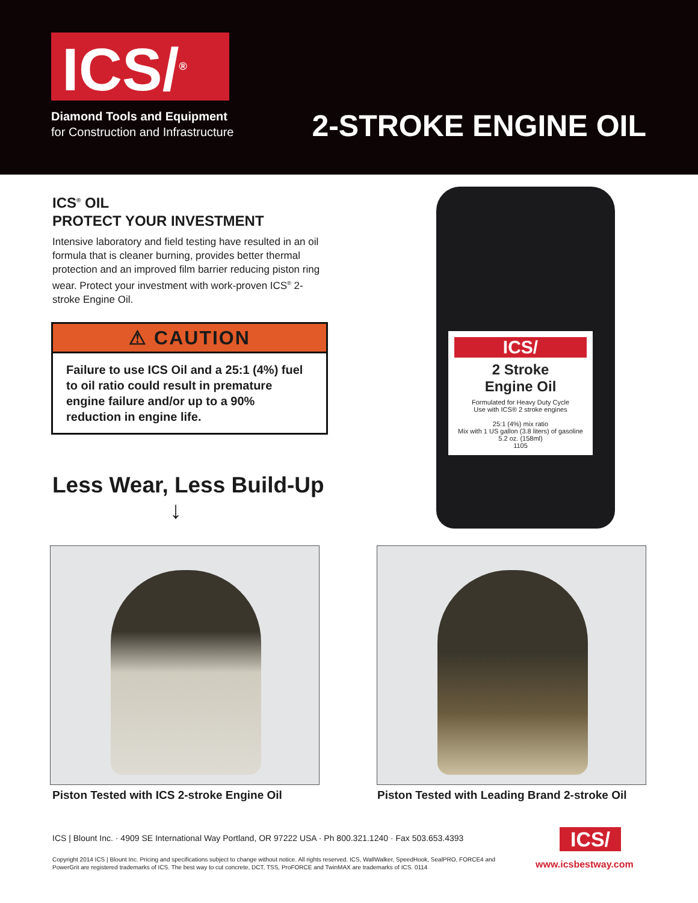ICS/<sup>®</sup>
Diamond Tools and Equipment
for Construction and Infrastructure
2-STROKE ENGINE OIL
ICS<sup>®</sup> OIL
PROTECT YOUR INVESTMENT
Intensive laboratory and field testing have resulted in an oil formula that is cleaner burning, provides better thermal protection and an improved film barrier reducing piston ring wear. Protect your investment with work-proven ICS<sup>®</sup> 2-stroke Engine Oil.
⚠ CAUTION
Failure to use ICS Oil and a 25:1 (4%) fuel to oil ratio could result in premature engine failure and/or up to a 90% reduction in engine life.
Less Wear, Less Build-Up
↓
ICS/
2 Stroke
Engine Oil
Formulated for Heavy Duty Cycle
Use with ICS® 2 stroke engines
25:1 (4%) mix ratio
Mix with 1 US gallon (3.8 liters) of gasoline
5.2 oz. (158ml)
1105
Piston Tested with ICS 2-stroke Engine Oil
Piston Tested with Leading Brand 2-stroke Oil
ICS | Blount Inc. · 4909 SE International Way Portland, OR 97222 USA · Ph 800.321.1240 · Fax 503.653.4393
Copyright 2014 ICS | Blount Inc. Pricing and specifications subject to change without notice. All rights reserved. ICS, WallWalker, SpeedHook, SealPRO, FORCE4 and PowerGrit are registered trademarks of ICS. The best way to cut concrete, DCT, TSS, ProFORCE and TwinMAX are trademarks of ICS. 0114
ICS/
www.icsbestway.com